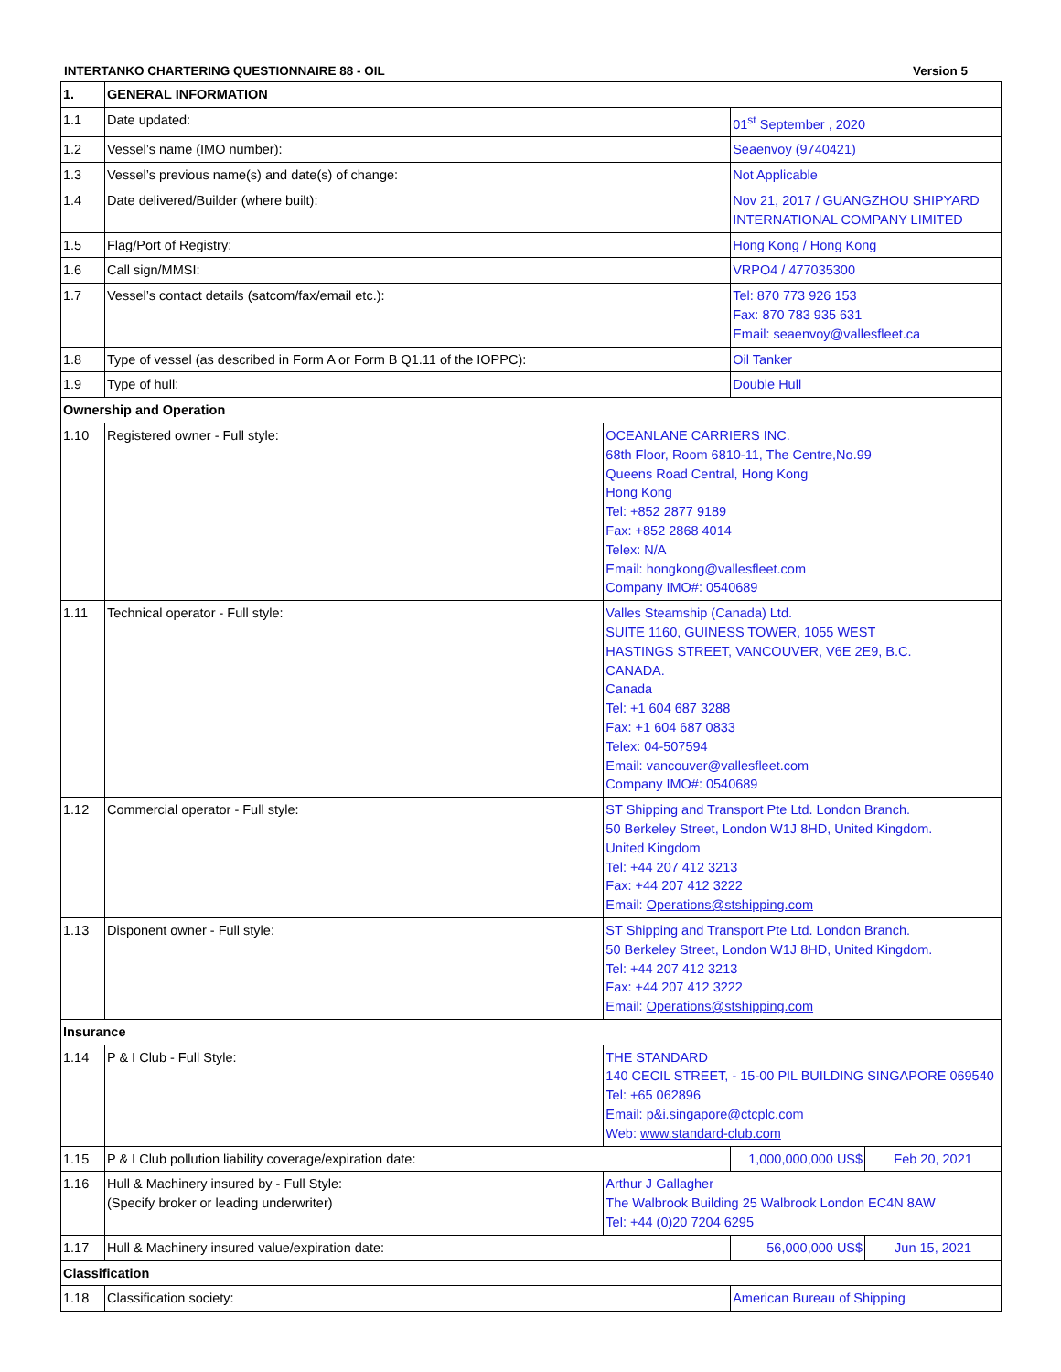INTERTANKO CHARTERING QUESTIONNAIRE 88 - OIL Version 5
| 1. | GENERAL INFORMATION | | | |
| 1.1 | Date updated: | | 01<sup>st</sup> September , 2020 | |
| 1.2 | Vessel’s name (IMO number): | | Seaenvoy (9740421) | |
| 1.3 | Vessel’s previous name(s) and date(s) of change: | | Not Applicable | |
| 1.4 | Date delivered/Builder (where built): | | Nov 21, 2017 / GUANGZHOU SHIPYARD INTERNATIONAL COMPANY LIMITED | |
| 1.5 | Flag/Port of Registry: | | Hong Kong / Hong Kong | |
| 1.6 | Call sign/MMSI: | | VRPO4 / 477035300 | |
| 1.7 | Vessel’s contact details (satcom/fax/email etc.): | | Tel: 870 773 926 153 Fax: 870 783 935 631 Email: seaenvoy@vallesfleet.ca | |
| 1.8 | Type of vessel (as described in Form A or Form B Q1.11 of the IOPPC): | | Oil Tanker | |
| 1.9 | Type of hull: | | Double Hull | |
| Ownership and Operation | | | | |
| 1.10 | Registered owner - Full style: | OCEANLANE CARRIERS INC. 68th Floor, Room 6810-11, The Centre,No.99 Queens Road Central, Hong Kong Hong Kong Tel: +852 2877 9189 Fax: +852 2868 4014 Telex: N/A Email: hongkong@vallesfleet.com Company IMO#: 0540689 | | |
| 1.11 | Technical operator - Full style: | Valles Steamship (Canada) Ltd. SUITE 1160, GUINESS TOWER, 1055 WEST HASTINGS STREET, VANCOUVER, V6E 2E9, B.C. CANADA. Canada Tel: +1 604 687 3288 Fax: +1 604 687 0833 Telex: 04-507594 Email: vancouver@vallesfleet.com Company IMO#: 0540689 | | |
| 1.12 | Commercial operator - Full style: | ST Shipping and Transport Pte Ltd. London Branch. 50 Berkeley Street, London W1J 8HD, United Kingdom. United Kingdom Tel: +44 207 412 3213 Fax: +44 207 412 3222 Email: Operations@stshipping.com | | |
| 1.13 | Disponent owner - Full style: | ST Shipping and Transport Pte Ltd. London Branch. 50 Berkeley Street, London W1J 8HD, United Kingdom. Tel: +44 207 412 3213 Fax: +44 207 412 3222 Email: Operations@stshipping.com | | |
| Insurance | | | | |
| 1.14 | P & I Club - Full Style: | THE STANDARD 140 CECIL STREET, - 15-00 PIL BUILDING SINGAPORE 069540 Tel: +65 062896 Email: p&i.singapore@ctcplc.com Web: www.standard-club.com | | |
| 1.15 | P & I Club pollution liability coverage/expiration date: | | 1,000,000,000 US$ | Feb 20, 2021 |
| 1.16 | Hull & Machinery insured by - Full Style: (Specify broker or leading underwriter) | Arthur J Gallagher The Walbrook Building 25 Walbrook London EC4N 8AW Tel: +44 (0)20 7204 6295 | | |
| 1.17 | Hull & Machinery insured value/expiration date: | | 56,000,000 US$ | Jun 15, 2021 |
| Classification | | | | |
| 1.18 | Classification society: | | American Bureau of Shipping | |